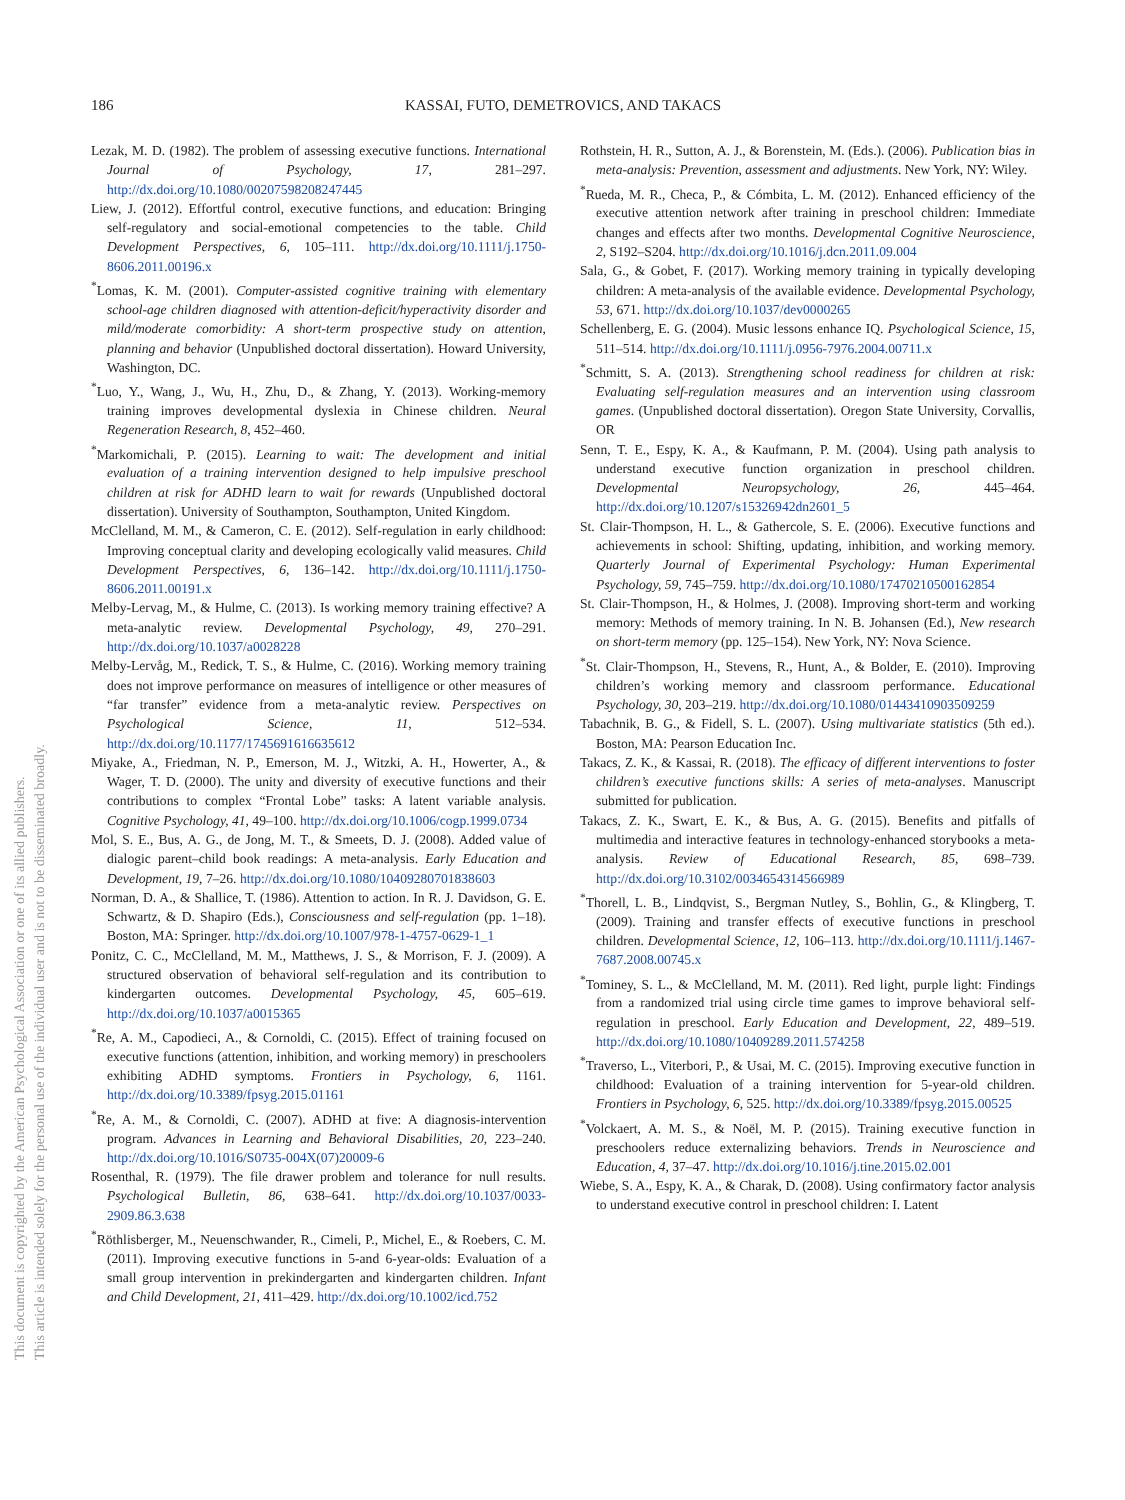186
KASSAI, FUTO, DEMETROVICS, AND TAKACS
This document is copyrighted by the American Psychological Association or one of its allied publishers.
This article is intended solely for the personal use of the individual user and is not to be disseminated broadly.
Lezak, M. D. (1982). The problem of assessing executive functions. International Journal of Psychology, 17, 281–297. http://dx.doi.org/10.1080/00207598208247445
Liew, J. (2012). Effortful control, executive functions, and education: Bringing self-regulatory and social-emotional competencies to the table. Child Development Perspectives, 6, 105–111. http://dx.doi.org/10.1111/j.1750-8606.2011.00196.x
<sup>*</sup> Lomas, K. M. (2001). Computer-assisted cognitive training with elementary school-age children diagnosed with attention-deficit/hyperactivity disorder and mild/moderate comorbidity: A short-term prospective study on attention, planning and behavior (Unpublished doctoral dissertation). Howard University, Washington, DC.
<sup>*</sup> Luo, Y., Wang, J., Wu, H., Zhu, D., & Zhang, Y. (2013). Working-memory training improves developmental dyslexia in Chinese children. Neural Regeneration Research, 8, 452–460.
<sup>*</sup> Markomichali, P. (2015). Learning to wait: The development and initial evaluation of a training intervention designed to help impulsive preschool children at risk for ADHD learn to wait for rewards (Unpublished doctoral dissertation). University of Southampton, Southampton, United Kingdom.
McClelland, M. M., & Cameron, C. E. (2012). Self-regulation in early childhood: Improving conceptual clarity and developing ecologically valid measures. Child Development Perspectives, 6, 136–142. http://dx.doi.org/10.1111/j.1750-8606.2011.00191.x
Melby-Lervag, M., & Hulme, C. (2013). Is working memory training effective? A meta-analytic review. Developmental Psychology, 49, 270–291. http://dx.doi.org/10.1037/a0028228
Melby-Lervåg, M., Redick, T. S., & Hulme, C. (2016). Working memory training does not improve performance on measures of intelligence or other measures of “far transfer” evidence from a meta-analytic review. Perspectives on Psychological Science, 11, 512–534. http://dx.doi.org/10.1177/1745691616635612
Miyake, A., Friedman, N. P., Emerson, M. J., Witzki, A. H., Howerter, A., & Wager, T. D. (2000). The unity and diversity of executive functions and their contributions to complex “Frontal Lobe” tasks: A latent variable analysis. Cognitive Psychology, 41, 49–100. http://dx.doi.org/10.1006/cogp.1999.0734
Mol, S. E., Bus, A. G., de Jong, M. T., & Smeets, D. J. (2008). Added value of dialogic parent–child book readings: A meta-analysis. Early Education and Development, 19, 7–26. http://dx.doi.org/10.1080/10409280701838603
Norman, D. A., & Shallice, T. (1986). Attention to action. In R. J. Davidson, G. E. Schwartz, & D. Shapiro (Eds.), Consciousness and self-regulation (pp. 1–18). Boston, MA: Springer. http://dx.doi.org/10.1007/978-1-4757-0629-1_1
Ponitz, C. C., McClelland, M. M., Matthews, J. S., & Morrison, F. J. (2009). A structured observation of behavioral self-regulation and its contribution to kindergarten outcomes. Developmental Psychology, 45, 605–619. http://dx.doi.org/10.1037/a0015365
<sup>*</sup> Re, A. M., Capodieci, A., & Cornoldi, C. (2015). Effect of training focused on executive functions (attention, inhibition, and working memory) in preschoolers exhibiting ADHD symptoms. Frontiers in Psychology, 6, 1161. http://dx.doi.org/10.3389/fpsyg.2015.01161
<sup>*</sup> Re, A. M., & Cornoldi, C. (2007). ADHD at five: A diagnosis-intervention program. Advances in Learning and Behavioral Disabilities, 20, 223–240. http://dx.doi.org/10.1016/S0735-004X(07)20009-6
Rosenthal, R. (1979). The file drawer problem and tolerance for null results. Psychological Bulletin, 86, 638–641. http://dx.doi.org/10.1037/0033-2909.86.3.638
<sup>*</sup> Röthlisberger, M., Neuenschwander, R., Cimeli, P., Michel, E., & Roebers, C. M. (2011). Improving executive functions in 5-and 6-year-olds: Evaluation of a small group intervention in prekindergarten and kindergarten children. Infant and Child Development, 21, 411–429. http://dx.doi.org/10.1002/icd.752
Rothstein, H. R., Sutton, A. J., & Borenstein, M. (Eds.). (2006). Publication bias in meta-analysis: Prevention, assessment and adjustments. New York, NY: Wiley.
<sup>*</sup> Rueda, M. R., Checa, P., & Cómbita, L. M. (2012). Enhanced efficiency of the executive attention network after training in preschool children: Immediate changes and effects after two months. Developmental Cognitive Neuroscience, 2, S192–S204. http://dx.doi.org/10.1016/j.dcn.2011.09.004
Sala, G., & Gobet, F. (2017). Working memory training in typically developing children: A meta-analysis of the available evidence. Developmental Psychology, 53, 671. http://dx.doi.org/10.1037/dev0000265
Schellenberg, E. G. (2004). Music lessons enhance IQ. Psychological Science, 15, 511–514. http://dx.doi.org/10.1111/j.0956-7976.2004.00711.x
<sup>*</sup> Schmitt, S. A. (2013). Strengthening school readiness for children at risk: Evaluating self-regulation measures and an intervention using classroom games. (Unpublished doctoral dissertation). Oregon State University, Corvallis, OR
Senn, T. E., Espy, K. A., & Kaufmann, P. M. (2004). Using path analysis to understand executive function organization in preschool children. Developmental Neuropsychology, 26, 445–464. http://dx.doi.org/10.1207/s15326942dn2601_5
St. Clair-Thompson, H. L., & Gathercole, S. E. (2006). Executive functions and achievements in school: Shifting, updating, inhibition, and working memory. Quarterly Journal of Experimental Psychology: Human Experimental Psychology, 59, 745–759. http://dx.doi.org/10.1080/17470210500162854
St. Clair-Thompson, H., & Holmes, J. (2008). Improving short-term and working memory: Methods of memory training. In N. B. Johansen (Ed.), New research on short-term memory (pp. 125–154). New York, NY: Nova Science.
<sup>*</sup> St. Clair-Thompson, H., Stevens, R., Hunt, A., & Bolder, E. (2010). Improving children’s working memory and classroom performance. Educational Psychology, 30, 203–219. http://dx.doi.org/10.1080/01443410903509259
Tabachnik, B. G., & Fidell, S. L. (2007). Using multivariate statistics (5th ed.). Boston, MA: Pearson Education Inc.
Takacs, Z. K., & Kassai, R. (2018). The efficacy of different interventions to foster children’s executive functions skills: A series of meta-analyses. Manuscript submitted for publication.
Takacs, Z. K., Swart, E. K., & Bus, A. G. (2015). Benefits and pitfalls of multimedia and interactive features in technology-enhanced storybooks a meta-analysis. Review of Educational Research, 85, 698–739. http://dx.doi.org/10.3102/0034654314566989
<sup>*</sup> Thorell, L. B., Lindqvist, S., Bergman Nutley, S., Bohlin, G., & Klingberg, T. (2009). Training and transfer effects of executive functions in preschool children. Developmental Science, 12, 106–113. http://dx.doi.org/10.1111/j.1467-7687.2008.00745.x
<sup>*</sup> Tominey, S. L., & McClelland, M. M. (2011). Red light, purple light: Findings from a randomized trial using circle time games to improve behavioral self-regulation in preschool. Early Education and Development, 22, 489–519. http://dx.doi.org/10.1080/10409289.2011.574258
<sup>*</sup> Traverso, L., Viterbori, P., & Usai, M. C. (2015). Improving executive function in childhood: Evaluation of a training intervention for 5-year-old children. Frontiers in Psychology, 6, 525. http://dx.doi.org/10.3389/fpsyg.2015.00525
<sup>*</sup> Volckaert, A. M. S., & Noël, M. P. (2015). Training executive function in preschoolers reduce externalizing behaviors. Trends in Neuroscience and Education, 4, 37–47. http://dx.doi.org/10.1016/j.tine.2015.02.001
Wiebe, S. A., Espy, K. A., & Charak, D. (2008). Using confirmatory factor analysis to understand executive control in preschool children: I. Latent